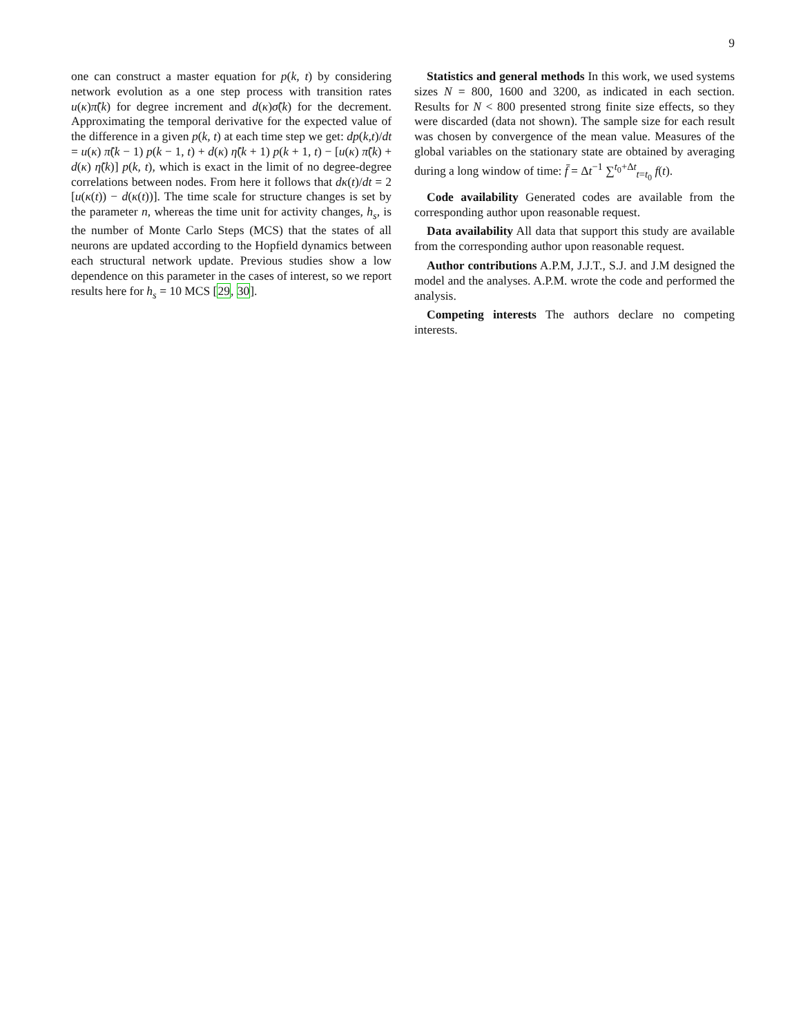9
one can construct a master equation for p(k, t) by considering network evolution as a one step process with transition rates u(κ)π̃(k) for degree increment and d(κ)σ̃(k) for the decrement. Approximating the temporal derivative for the expected value of the difference in a given p(k, t) at each time step we get: dp(k,t)/dt = u(κ) π̃(k − 1) p(k − 1, t) + d(κ) η̃(k + 1) p(k + 1, t) − [u(κ) π̃(k) + d(κ) η̃(k)] p(k, t), which is exact in the limit of no degree-degree correlations between nodes. From here it follows that dκ(t)/dt = 2 [u(κ(t)) − d(κ(t))]. The time scale for structure changes is set by the parameter n, whereas the time unit for activity changes, h<sub>s</sub>, is the number of Monte Carlo Steps (MCS) that the states of all neurons are updated according to the Hopfield dynamics between each structural network update. Previous studies show a low dependence on this parameter in the cases of interest, so we report results here for h<sub>s</sub> = 10 MCS [29, 30].
Statistics and general methods In this work, we used systems sizes N = 800, 1600 and 3200, as indicated in each section. Results for N < 800 presented strong finite size effects, so they were discarded (data not shown). The sample size for each result was chosen by convergence of the mean value. Measures of the global variables on the stationary state are obtained by averaging during a long window of time: f̄ = Δt<sup>−1</sup> ∑<sup>t<sub>0</sub>+Δt</sup><sub>t=t<sub>0</sub></sub> f(t).
Code availability Generated codes are available from the corresponding author upon reasonable request.
Data availability All data that support this study are available from the corresponding author upon reasonable request.
Author contributions A.P.M, J.J.T., S.J. and J.M designed the model and the analyses. A.P.M. wrote the code and performed the analysis.
Competing interests The authors declare no competing interests.